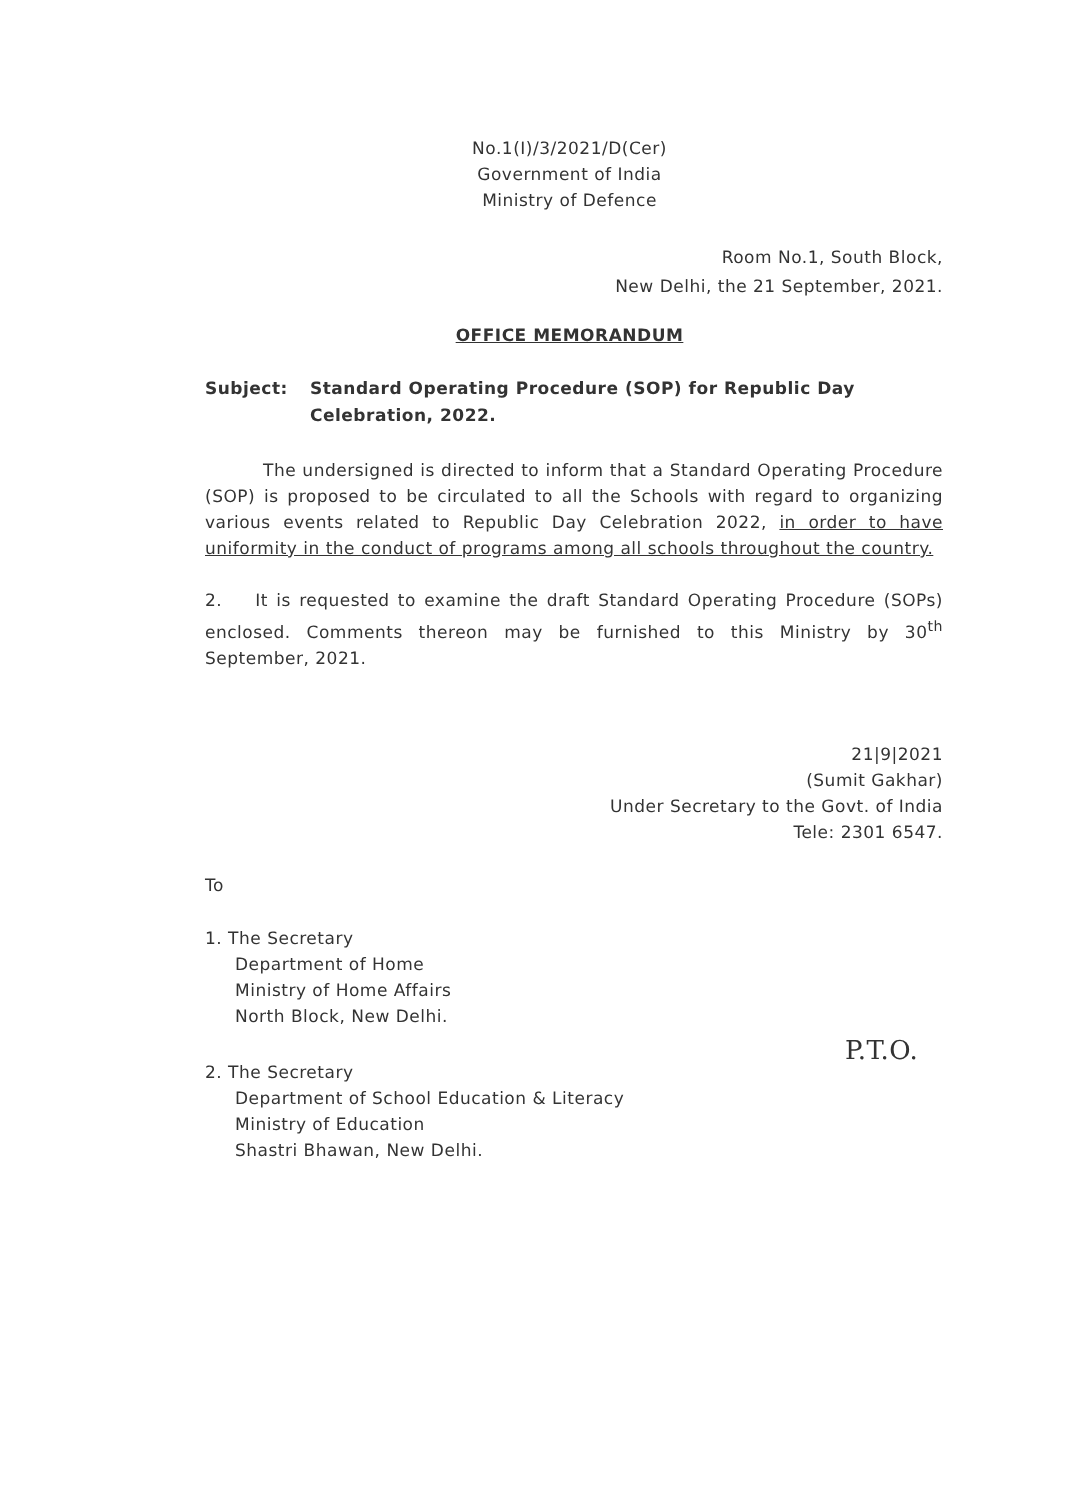No.1(I)/3/2021/D(Cer)
Government of India
Ministry of Defence
Room No.1, South Block,
New Delhi, the 21 September, 2021.
OFFICE MEMORANDUM
Subject: Standard Operating Procedure (SOP) for Republic Day Celebration, 2022.
The undersigned is directed to inform that a Standard Operating Procedure (SOP) is proposed to be circulated to all the Schools with regard to organizing various events related to Republic Day Celebration 2022, in order to have uniformity in the conduct of programs among all schools throughout the country.
2. It is requested to examine the draft Standard Operating Procedure (SOPs) enclosed. Comments thereon may be furnished to this Ministry by 30<sup>th</sup> September, 2021.
21|9|2021
(Sumit Gakhar)
Under Secretary to the Govt. of India
Tele: 2301 6547.
To
1. The Secretary
Department of Home
Ministry of Home Affairs
North Block, New Delhi.
2. The Secretary
Department of School Education & Literacy
Ministry of Education
Shastri Bhawan, New Delhi.
P.T.O.